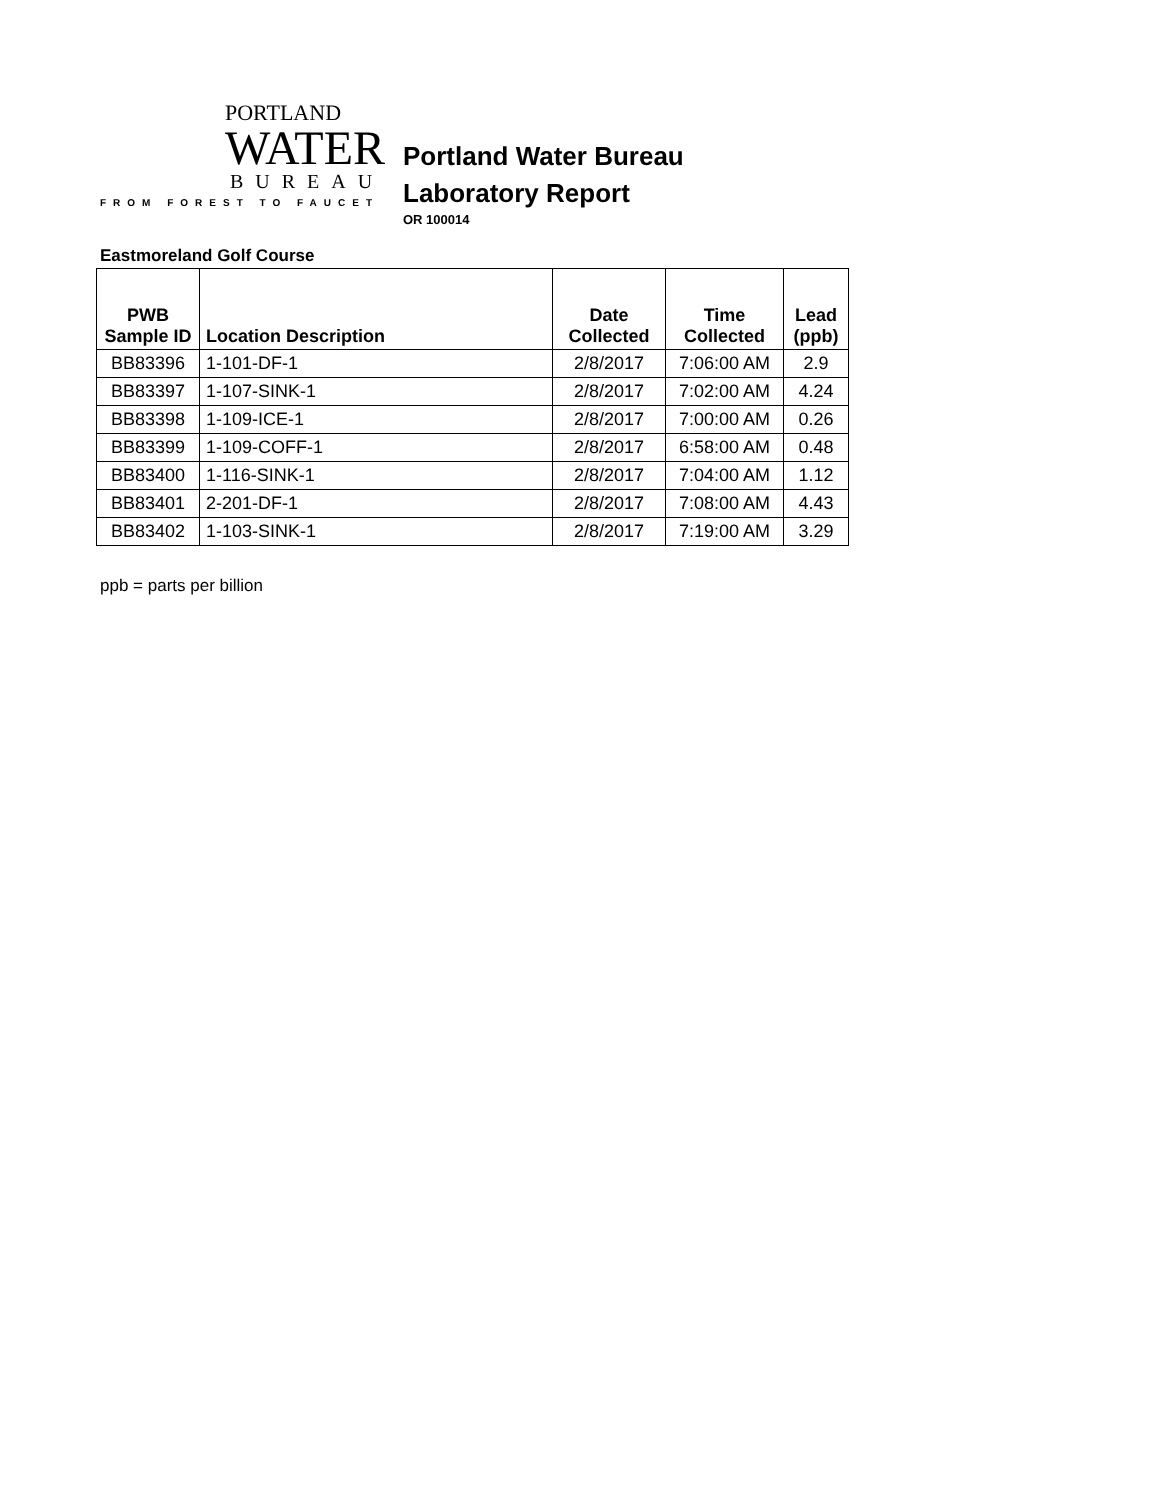PORTLAND
WATER
BUREAU
FROM FOREST TO FAUCET
Portland Water Bureau
Laboratory Report
OR 100014
Eastmoreland Golf Course
| PWB Sample ID | Location Description | Date Collected | Time Collected | Lead (ppb) |
| --- | --- | --- | --- | --- |
| BB83396 | 1-101-DF-1 | 2/8/2017 | 7:06:00 AM | 2.9 |
| BB83397 | 1-107-SINK-1 | 2/8/2017 | 7:02:00 AM | 4.24 |
| BB83398 | 1-109-ICE-1 | 2/8/2017 | 7:00:00 AM | 0.26 |
| BB83399 | 1-109-COFF-1 | 2/8/2017 | 6:58:00 AM | 0.48 |
| BB83400 | 1-116-SINK-1 | 2/8/2017 | 7:04:00 AM | 1.12 |
| BB83401 | 2-201-DF-1 | 2/8/2017 | 7:08:00 AM | 4.43 |
| BB83402 | 1-103-SINK-1 | 2/8/2017 | 7:19:00 AM | 3.29 |
ppb = parts per billion